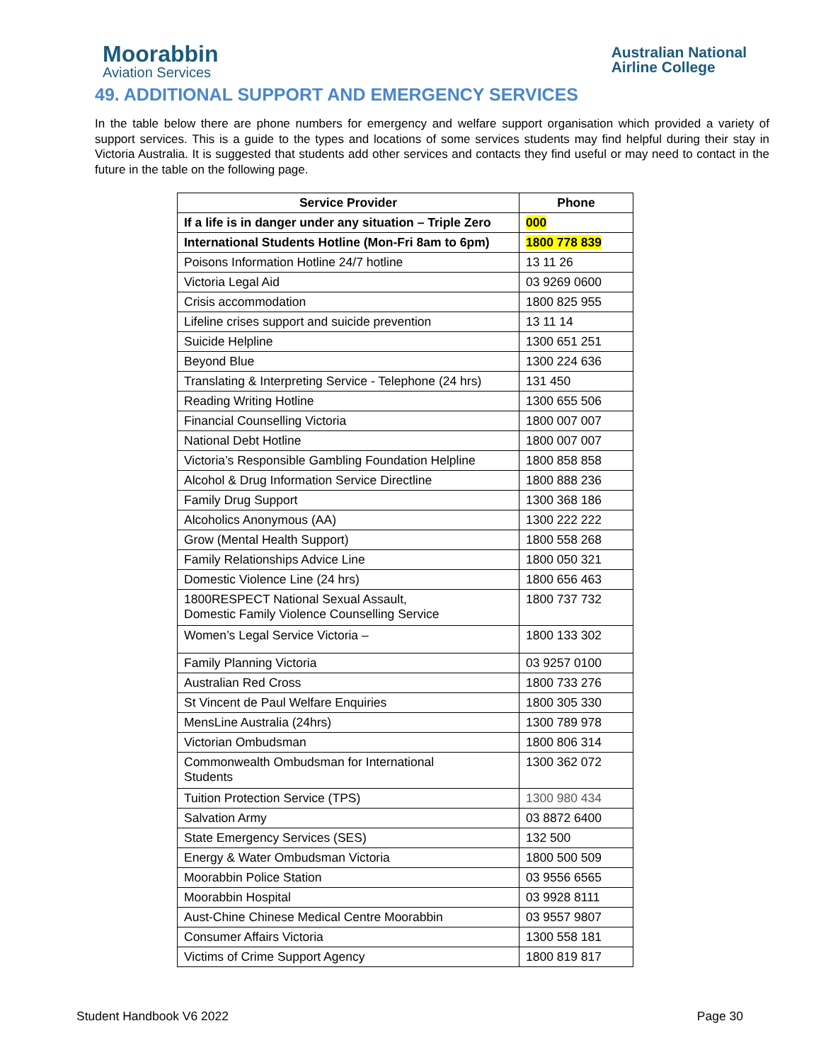Moorabbin
Aviation Services
Australian National
Airline College
49. ADDITIONAL SUPPORT AND EMERGENCY SERVICES
In the table below there are phone numbers for emergency and welfare support organisation which provided a variety of support services. This is a guide to the types and locations of some services students may find helpful during their stay in Victoria Australia. It is suggested that students add other services and contacts they find useful or may need to contact in the future in the table on the following page.
| Service Provider | Phone |
| --- | --- |
| If a life is in danger under any situation – Triple Zero | 000 |
| International Students Hotline (Mon-Fri 8am to 6pm) | 1800 778 839 |
| Poisons Information Hotline 24/7 hotline | 13 11 26 |
| Victoria Legal Aid | 03 9269 0600 |
| Crisis accommodation | 1800 825 955 |
| Lifeline crises support and suicide prevention | 13 11 14 |
| Suicide Helpline | 1300 651 251 |
| Beyond Blue | 1300 224 636 |
| Translating & Interpreting Service - Telephone (24 hrs) | 131 450 |
| Reading Writing Hotline | 1300 655 506 |
| Financial Counselling Victoria | 1800 007 007 |
| National Debt Hotline | 1800 007 007 |
| Victoria’s Responsible Gambling Foundation Helpline | 1800 858 858 |
| Alcohol & Drug Information Service Directline | 1800 888 236 |
| Family Drug Support | 1300 368 186 |
| Alcoholics Anonymous (AA) | 1300 222 222 |
| Grow (Mental Health Support) | 1800 558 268 |
| Family Relationships Advice Line | 1800 050 321 |
| Domestic Violence Line (24 hrs) | 1800 656 463 |
| 1800RESPECT National Sexual Assault, Domestic Family Violence Counselling Service | 1800 737 732 |
| Women’s Legal Service Victoria – | 1800 133 302 |
| Family Planning Victoria | 03 9257 0100 |
| Australian Red Cross | 1800 733 276 |
| St Vincent de Paul Welfare Enquiries | 1800 305 330 |
| MensLine Australia (24hrs) | 1300 789 978 |
| Victorian Ombudsman | 1800 806 314 |
| Commonwealth Ombudsman for International Students | 1300 362 072 |
| Tuition Protection Service (TPS) | 1300 980 434 |
| Salvation Army | 03 8872 6400 |
| State Emergency Services (SES) | 132 500 |
| Energy & Water Ombudsman Victoria | 1800 500 509 |
| Moorabbin Police Station | 03 9556 6565 |
| Moorabbin Hospital | 03 9928 8111 |
| Aust-Chine Chinese Medical Centre Moorabbin | 03 9557 9807 |
| Consumer Affairs Victoria | 1300 558 181 |
| Victims of Crime Support Agency | 1800 819 817 |
Student Handbook V6 2022 Page 30